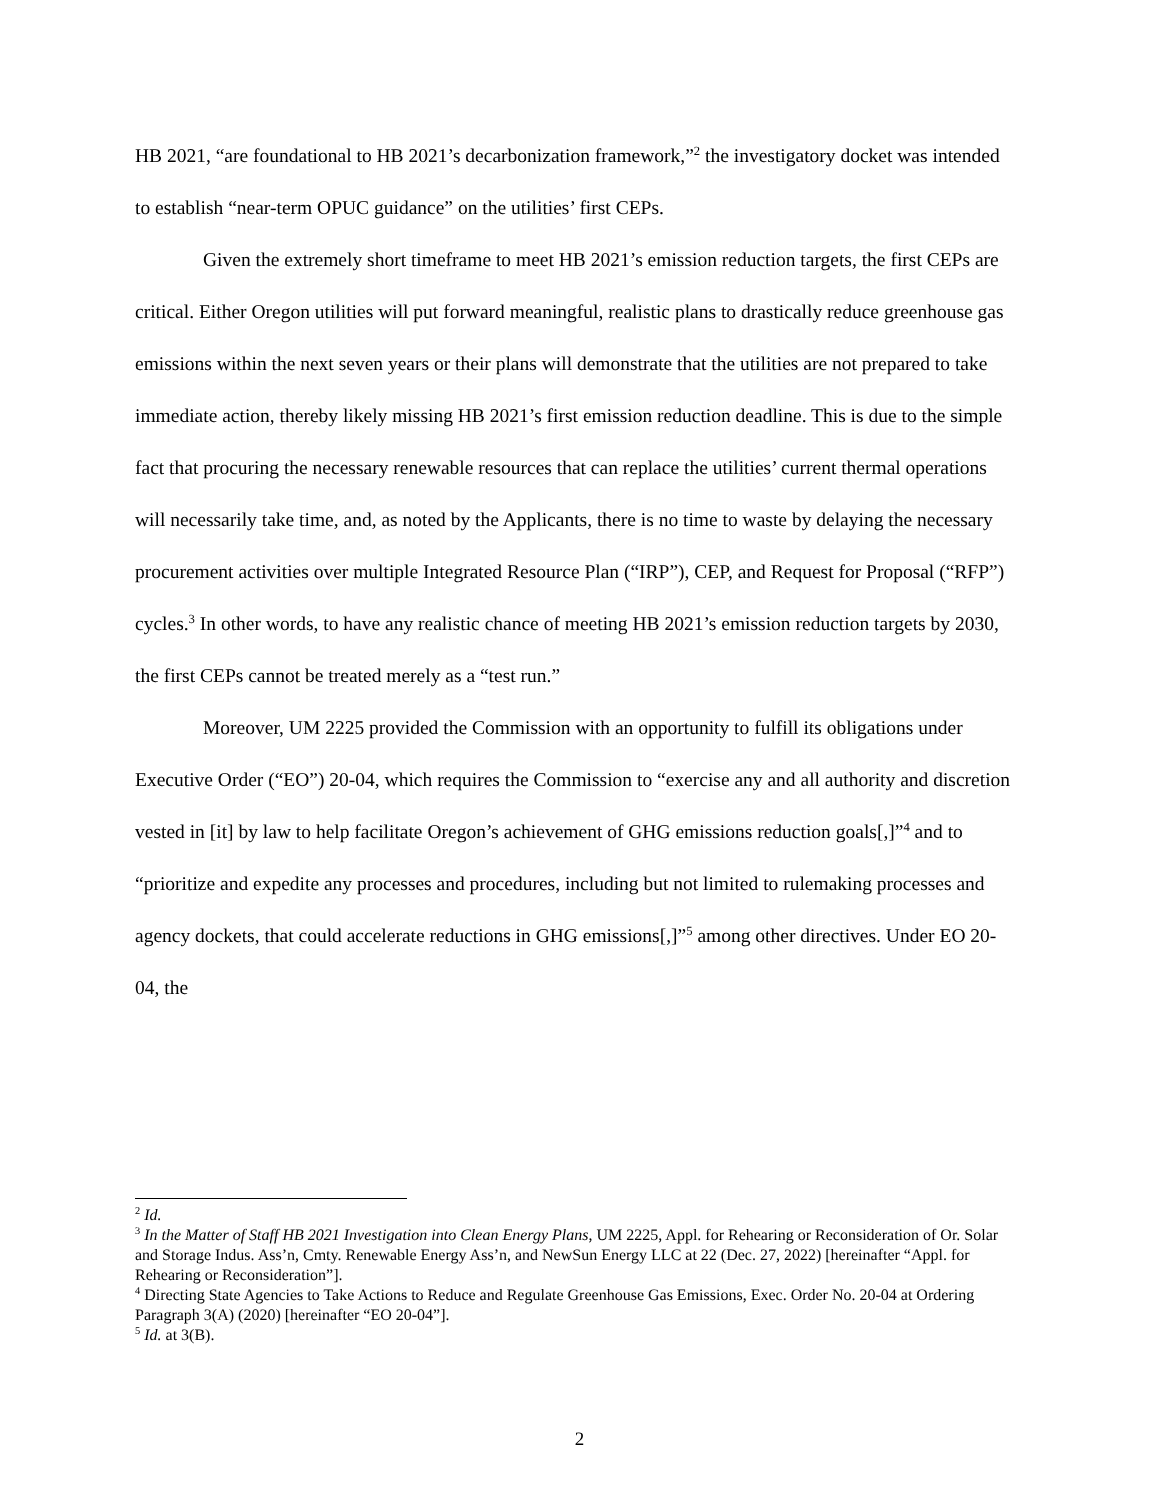HB 2021, “are foundational to HB 2021’s decarbonization framework,”<sup>2</sup> the investigatory docket was intended to establish “near-term OPUC guidance” on the utilities’ first CEPs.
Given the extremely short timeframe to meet HB 2021’s emission reduction targets, the first CEPs are critical. Either Oregon utilities will put forward meaningful, realistic plans to drastically reduce greenhouse gas emissions within the next seven years or their plans will demonstrate that the utilities are not prepared to take immediate action, thereby likely missing HB 2021’s first emission reduction deadline. This is due to the simple fact that procuring the necessary renewable resources that can replace the utilities’ current thermal operations will necessarily take time, and, as noted by the Applicants, there is no time to waste by delaying the necessary procurement activities over multiple Integrated Resource Plan (“IRP”), CEP, and Request for Proposal (“RFP”) cycles.<sup>3</sup> In other words, to have any realistic chance of meeting HB 2021’s emission reduction targets by 2030, the first CEPs cannot be treated merely as a “test run.”
Moreover, UM 2225 provided the Commission with an opportunity to fulfill its obligations under Executive Order (“EO”) 20-04, which requires the Commission to “exercise any and all authority and discretion vested in [it] by law to help facilitate Oregon’s achievement of GHG emissions reduction goals[,]”<sup>4</sup> and to “prioritize and expedite any processes and procedures, including but not limited to rulemaking processes and agency dockets, that could accelerate reductions in GHG emissions[,]”<sup>5</sup> among other directives. Under EO 20-04, the
<sup>2</sup> Id.
<sup>3</sup> In the Matter of Staff HB 2021 Investigation into Clean Energy Plans, UM 2225, Appl. for Rehearing or Reconsideration of Or. Solar and Storage Indus. Ass’n, Cmty. Renewable Energy Ass’n, and NewSun Energy LLC at 22 (Dec. 27, 2022) [hereinafter “Appl. for Rehearing or Reconsideration”].
<sup>4</sup> Directing State Agencies to Take Actions to Reduce and Regulate Greenhouse Gas Emissions, Exec. Order No. 20-04 at Ordering Paragraph 3(A) (2020) [hereinafter “EO 20-04”].
<sup>5</sup> Id. at 3(B).
2